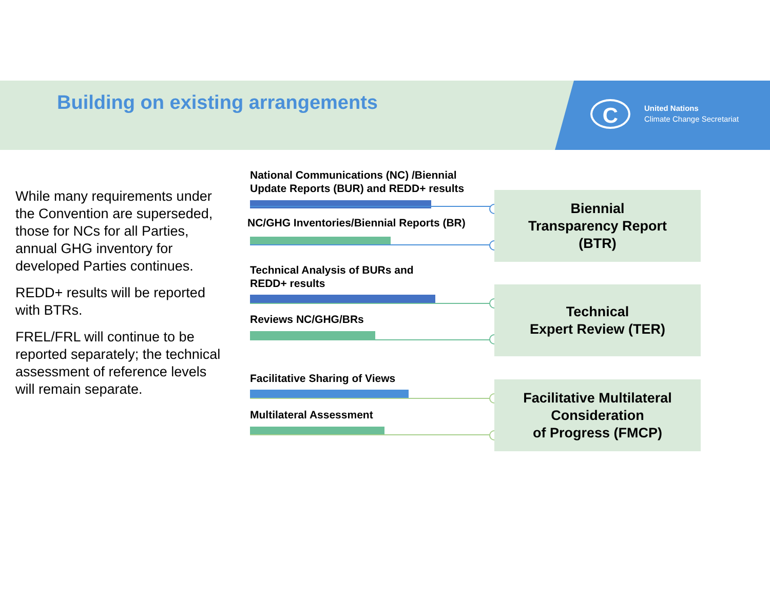Building on existing arrangements
C
United Nations
Climate Change Secretariat
While many requirements under the Convention are superseded, those for NCs for all Parties, annual GHG inventory for developed Parties continues.
REDD+ results will be reported with BTRs.
FREL/FRL will continue to be reported separately; the technical assessment of reference levels will remain separate.
National Communications (NC) /Biennial
Update Reports (BUR) and REDD+ results
NC/GHG Inventories/Biennial Reports (BR)
Biennial
Transparency Report
(BTR)
Technical Analysis of BURs and
REDD+ results
Reviews NC/GHG/BRs
Technical
Expert Review (TER)
Facilitative Sharing of Views
Multilateral Assessment
Facilitative Multilateral
Consideration
of Progress (FMCP)